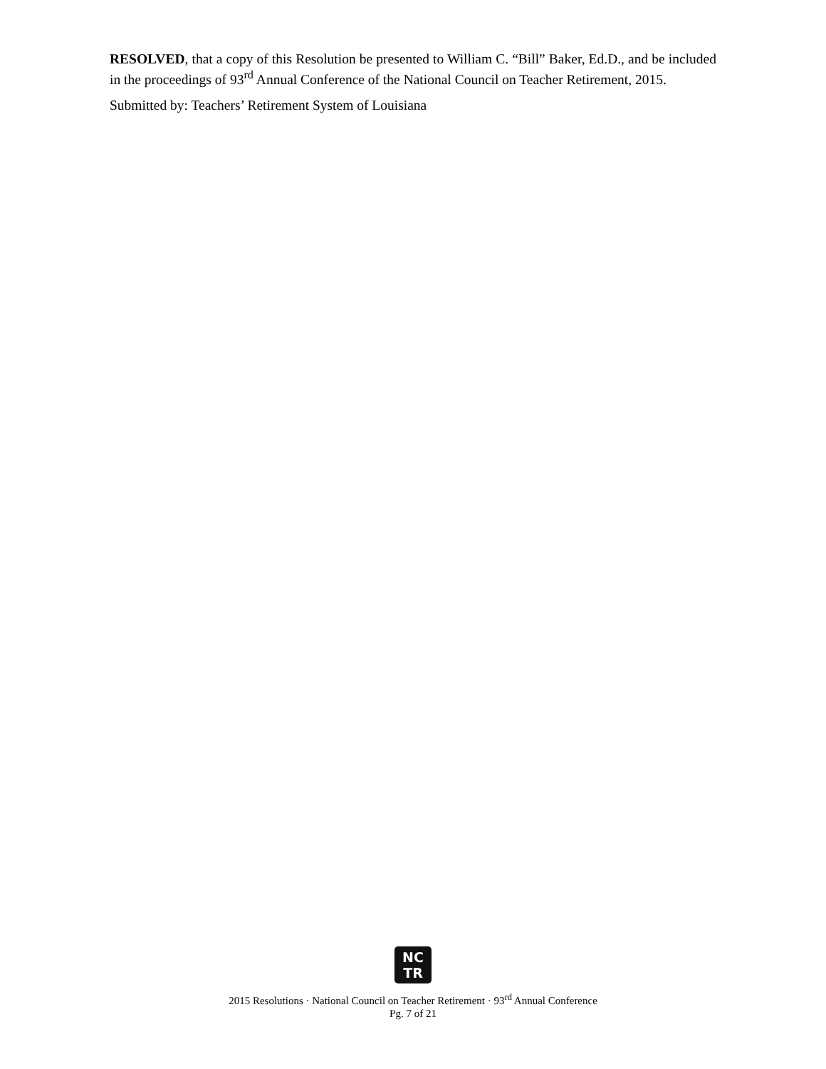RESOLVED, that a copy of this Resolution be presented to William C. “Bill” Baker, Ed.D., and be included in the proceedings of 93<sup>rd</sup> Annual Conference of the National Council on Teacher Retirement, 2015.
Submitted by: Teachers’ Retirement System of Louisiana
NC
TR
2015 Resolutions · National Council on Teacher Retirement · 93<sup>rd</sup> Annual Conference
Pg. 7 of 21